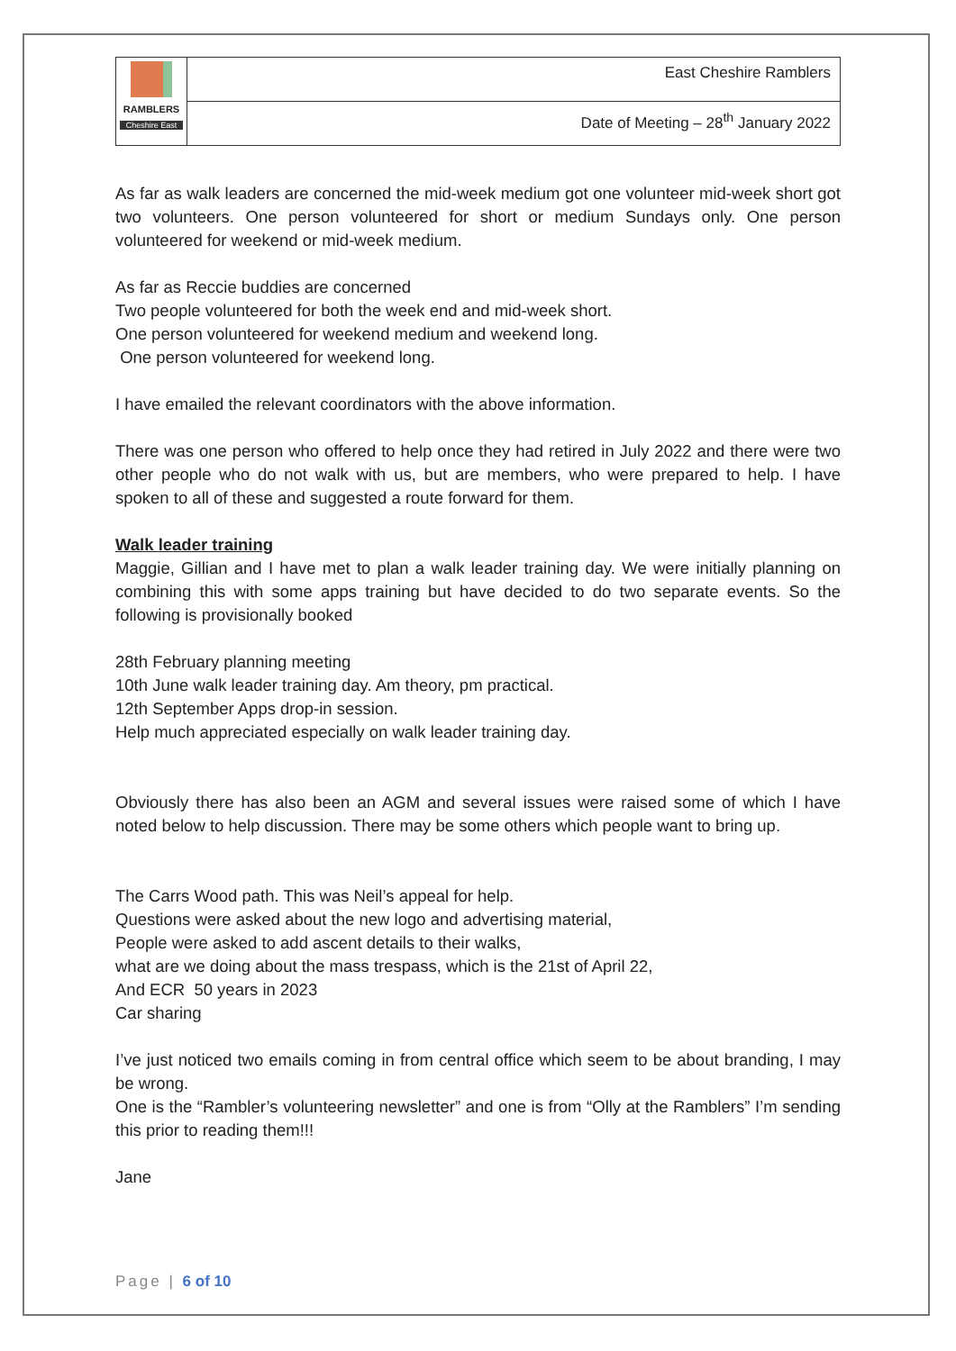| RAMBLERS Cheshire East | East Cheshire Ramblers |
| | Date of Meeting – 28<sup>th</sup> January 2022 |
As far as walk leaders are concerned the mid-week medium got one volunteer mid-week short got two volunteers. One person volunteered for short or medium Sundays only. One person volunteered for weekend or mid-week medium.
As far as Reccie buddies are concerned
Two people volunteered for both the week end and mid-week short.
One person volunteered for weekend medium and weekend long.
One person volunteered for weekend long.
I have emailed the relevant coordinators with the above information.
There was one person who offered to help once they had retired in July 2022 and there were two other people who do not walk with us, but are members, who were prepared to help. I have spoken to all of these and suggested a route forward for them.
Walk leader training
Maggie, Gillian and I have met to plan a walk leader training day. We were initially planning on combining this with some apps training but have decided to do two separate events. So the following is provisionally booked
28th February planning meeting
10th June walk leader training day. Am theory, pm practical.
12th September Apps drop-in session.
Help much appreciated especially on walk leader training day.
Obviously there has also been an AGM and several issues were raised some of which I have noted below to help discussion. There may be some others which people want to bring up.
The Carrs Wood path. This was Neil’s appeal for help.
Questions were asked about the new logo and advertising material,
People were asked to add ascent details to their walks,
what are we doing about the mass trespass, which is the 21st of April 22,
And ECR 50 years in 2023
Car sharing
I’ve just noticed two emails coming in from central office which seem to be about branding, I may be wrong.
One is the “Rambler’s volunteering newsletter” and one is from “Olly at the Ramblers” I’m sending this prior to reading them!!!
Jane
Page | 6 of 10